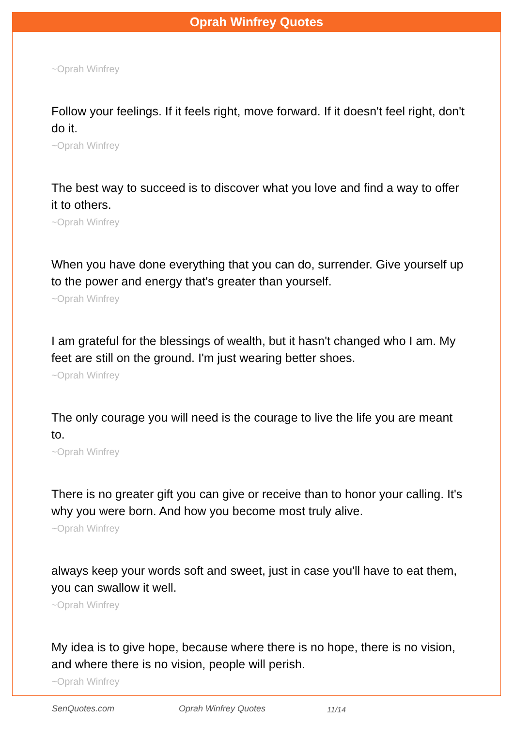Oprah Winfrey Quotes
~Oprah Winfrey
Follow your feelings. If it feels right, move forward. If it doesn't feel right, don't do it.
~Oprah Winfrey
The best way to succeed is to discover what you love and find a way to offer it to others.
~Oprah Winfrey
When you have done everything that you can do, surrender. Give yourself up to the power and energy that's greater than yourself.
~Oprah Winfrey
I am grateful for the blessings of wealth, but it hasn't changed who I am. My feet are still on the ground. I'm just wearing better shoes.
~Oprah Winfrey
The only courage you will need is the courage to live the life you are meant to.
~Oprah Winfrey
There is no greater gift you can give or receive than to honor your calling. It's why you were born. And how you become most truly alive.
~Oprah Winfrey
always keep your words soft and sweet, just in case you'll have to eat them, you can swallow it well.
~Oprah Winfrey
My idea is to give hope, because where there is no hope, there is no vision, and where there is no vision, people will perish.
~Oprah Winfrey
SenQuotes.com Oprah Winfrey Quotes 11/14